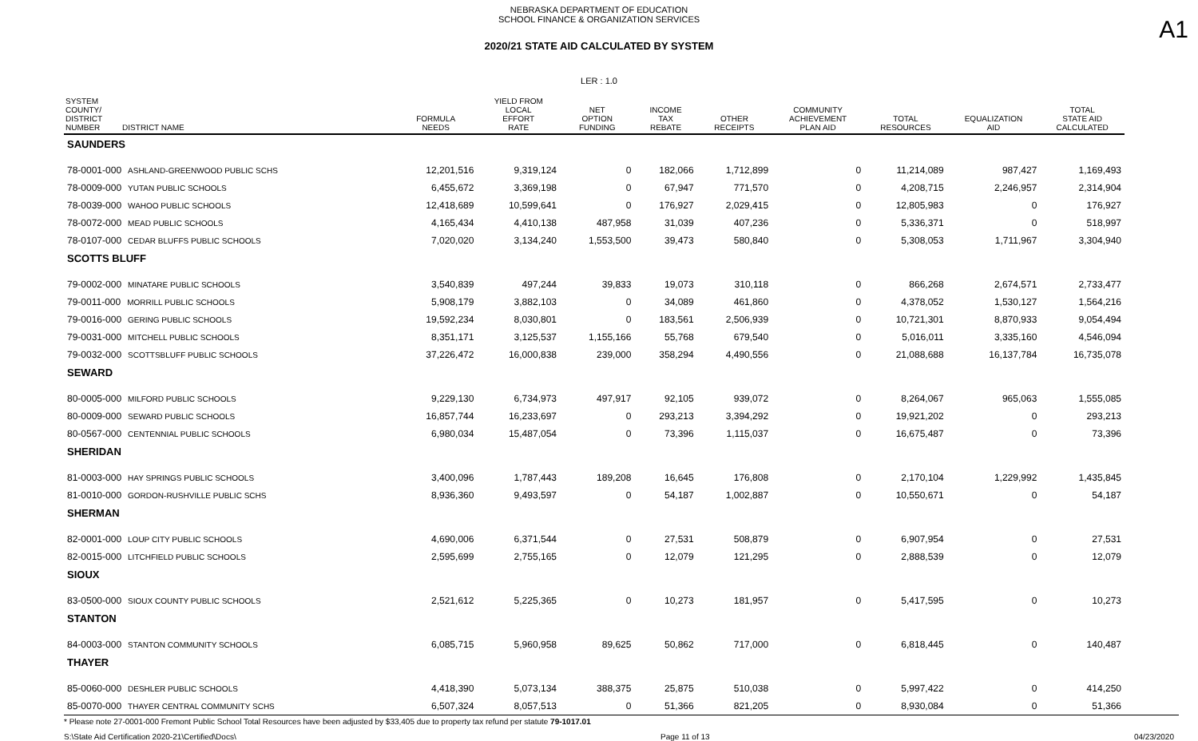A1
NEBRASKA DEPARTMENT OF EDUCATION
SCHOOL FINANCE & ORGANIZATION SERVICES
2020/21 STATE AID CALCULATED BY SYSTEM
LER : 1.0
| SYSTEM COUNTY/ DISTRICT NUMBER DISTRICT NAME | FORMULA NEEDS | YIELD FROM LOCAL EFFORT RATE | NET OPTION FUNDING | INCOME TAX REBATE | OTHER RECEIPTS | COMMUNITY ACHIEVEMENT PLAN AID | TOTAL RESOURCES | EQUALIZATION AID | TOTAL STATE AID CALCULATED |
| --- | --- | --- | --- | --- | --- | --- | --- | --- | --- |
| SAUNDERS | | | | | | | | | |
| 78-0001-000 ASHLAND-GREENWOOD PUBLIC SCHS | 12,201,516 | 9,319,124 | 0 | 182,066 | 1,712,899 | 0 | 11,214,089 | 987,427 | 1,169,493 |
| 78-0009-000 YUTAN PUBLIC SCHOOLS | 6,455,672 | 3,369,198 | 0 | 67,947 | 771,570 | 0 | 4,208,715 | 2,246,957 | 2,314,904 |
| 78-0039-000 WAHOO PUBLIC SCHOOLS | 12,418,689 | 10,599,641 | 0 | 176,927 | 2,029,415 | 0 | 12,805,983 | 0 | 176,927 |
| 78-0072-000 MEAD PUBLIC SCHOOLS | 4,165,434 | 4,410,138 | 487,958 | 31,039 | 407,236 | 0 | 5,336,371 | 0 | 518,997 |
| 78-0107-000 CEDAR BLUFFS PUBLIC SCHOOLS | 7,020,020 | 3,134,240 | 1,553,500 | 39,473 | 580,840 | 0 | 5,308,053 | 1,711,967 | 3,304,940 |
| SCOTTS BLUFF | | | | | | | | | |
| 79-0002-000 MINATARE PUBLIC SCHOOLS | 3,540,839 | 497,244 | 39,833 | 19,073 | 310,118 | 0 | 866,268 | 2,674,571 | 2,733,477 |
| 79-0011-000 MORRILL PUBLIC SCHOOLS | 5,908,179 | 3,882,103 | 0 | 34,089 | 461,860 | 0 | 4,378,052 | 1,530,127 | 1,564,216 |
| 79-0016-000 GERING PUBLIC SCHOOLS | 19,592,234 | 8,030,801 | 0 | 183,561 | 2,506,939 | 0 | 10,721,301 | 8,870,933 | 9,054,494 |
| 79-0031-000 MITCHELL PUBLIC SCHOOLS | 8,351,171 | 3,125,537 | 1,155,166 | 55,768 | 679,540 | 0 | 5,016,011 | 3,335,160 | 4,546,094 |
| 79-0032-000 SCOTTSBLUFF PUBLIC SCHOOLS | 37,226,472 | 16,000,838 | 239,000 | 358,294 | 4,490,556 | 0 | 21,088,688 | 16,137,784 | 16,735,078 |
| SEWARD | | | | | | | | | |
| 80-0005-000 MILFORD PUBLIC SCHOOLS | 9,229,130 | 6,734,973 | 497,917 | 92,105 | 939,072 | 0 | 8,264,067 | 965,063 | 1,555,085 |
| 80-0009-000 SEWARD PUBLIC SCHOOLS | 16,857,744 | 16,233,697 | 0 | 293,213 | 3,394,292 | 0 | 19,921,202 | 0 | 293,213 |
| 80-0567-000 CENTENNIAL PUBLIC SCHOOLS | 6,980,034 | 15,487,054 | 0 | 73,396 | 1,115,037 | 0 | 16,675,487 | 0 | 73,396 |
| SHERIDAN | | | | | | | | | |
| 81-0003-000 HAY SPRINGS PUBLIC SCHOOLS | 3,400,096 | 1,787,443 | 189,208 | 16,645 | 176,808 | 0 | 2,170,104 | 1,229,992 | 1,435,845 |
| 81-0010-000 GORDON-RUSHVILLE PUBLIC SCHS | 8,936,360 | 9,493,597 | 0 | 54,187 | 1,002,887 | 0 | 10,550,671 | 0 | 54,187 |
| SHERMAN | | | | | | | | | |
| 82-0001-000 LOUP CITY PUBLIC SCHOOLS | 4,690,006 | 6,371,544 | 0 | 27,531 | 508,879 | 0 | 6,907,954 | 0 | 27,531 |
| 82-0015-000 LITCHFIELD PUBLIC SCHOOLS | 2,595,699 | 2,755,165 | 0 | 12,079 | 121,295 | 0 | 2,888,539 | 0 | 12,079 |
| SIOUX | | | | | | | | | |
| 83-0500-000 SIOUX COUNTY PUBLIC SCHOOLS | 2,521,612 | 5,225,365 | 0 | 10,273 | 181,957 | 0 | 5,417,595 | 0 | 10,273 |
| STANTON | | | | | | | | | |
| 84-0003-000 STANTON COMMUNITY SCHOOLS | 6,085,715 | 5,960,958 | 89,625 | 50,862 | 717,000 | 0 | 6,818,445 | 0 | 140,487 |
| THAYER | | | | | | | | | |
| 85-0060-000 DESHLER PUBLIC SCHOOLS | 4,418,390 | 5,073,134 | 388,375 | 25,875 | 510,038 | 0 | 5,997,422 | 0 | 414,250 |
| 85-0070-000 THAYER CENTRAL COMMUNITY SCHS | 6,507,324 | 8,057,513 | 0 | 51,366 | 821,205 | 0 | 8,930,084 | 0 | 51,366 |
* Please note 27-0001-000 Fremont Public School Total Resources have been adjusted by $33,405 due to property tax refund per statute 79-1017.01
S:\State Aid Certification 2020-21\Certified\Docs\ Page 11 of 13 04/23/2020